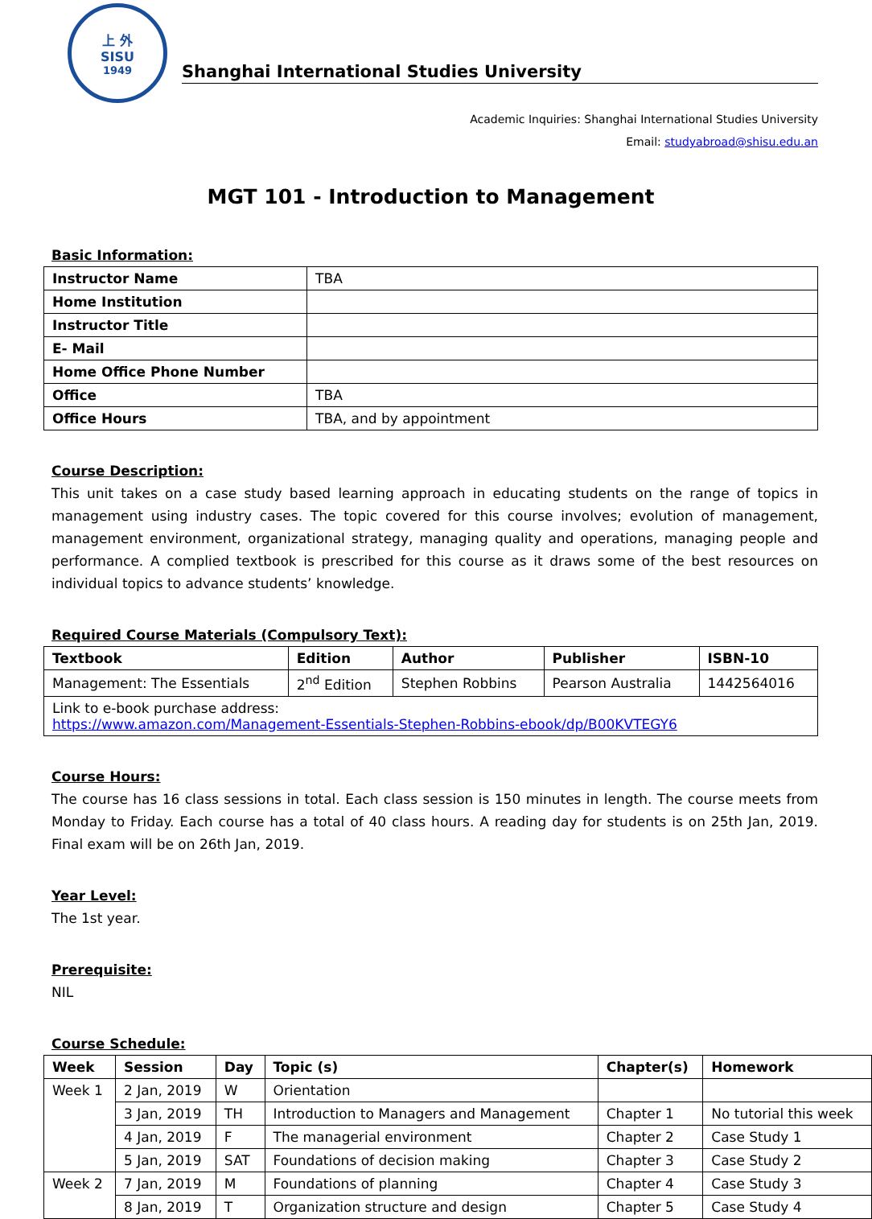上 外
SISU
1949
Shanghai International Studies University
Academic Inquiries: Shanghai International Studies University
Email: studyabroad@shisu.edu.an
MGT 101 - Introduction to Management
Basic Information:
| Instructor Name | TBA |
| Home Institution | |
| Instructor Title | |
| E- Mail | |
| Home Office Phone Number | |
| Office | TBA |
| Office Hours | TBA, and by appointment |
Course Description:
This unit takes on a case study based learning approach in educating students on the range of topics in management using industry cases. The topic covered for this course involves; evolution of management, management environment, organizational strategy, managing quality and operations, managing people and performance. A complied textbook is prescribed for this course as it draws some of the best resources on individual topics to advance students’ knowledge.
Required Course Materials (Compulsory Text):
| Textbook | Edition | Author | Publisher | ISBN-10 |
| --- | --- | --- | --- | --- |
| Management: The Essentials | 2<sup>nd</sup> Edition | Stephen Robbins | Pearson Australia | 1442564016 |
| Link to e-book purchase address: https://www.amazon.com/Management-Essentials-Stephen-Robbins-ebook/dp/B00KVTEGY6 | | | | |
Course Hours:
The course has 16 class sessions in total. Each class session is 150 minutes in length. The course meets from Monday to Friday. Each course has a total of 40 class hours. A reading day for students is on 25th Jan, 2019. Final exam will be on 26th Jan, 2019.
Year Level:
The 1st year.
Prerequisite:
NIL
Course Schedule:
| Week | Session | Day | Topic (s) | Chapter(s) | Homework |
| --- | --- | --- | --- | --- | --- |
| Week 1 | 2 Jan, 2019 | W | Orientation | | |
| | 3 Jan, 2019 | TH | Introduction to Managers and Management | Chapter 1 | No tutorial this week |
| | 4 Jan, 2019 | F | The managerial environment | Chapter 2 | Case Study 1 |
| | 5 Jan, 2019 | SAT | Foundations of decision making | Chapter 3 | Case Study 2 |
| Week 2 | 7 Jan, 2019 | M | Foundations of planning | Chapter 4 | Case Study 3 |
| | 8 Jan, 2019 | T | Organization structure and design | Chapter 5 | Case Study 4 |